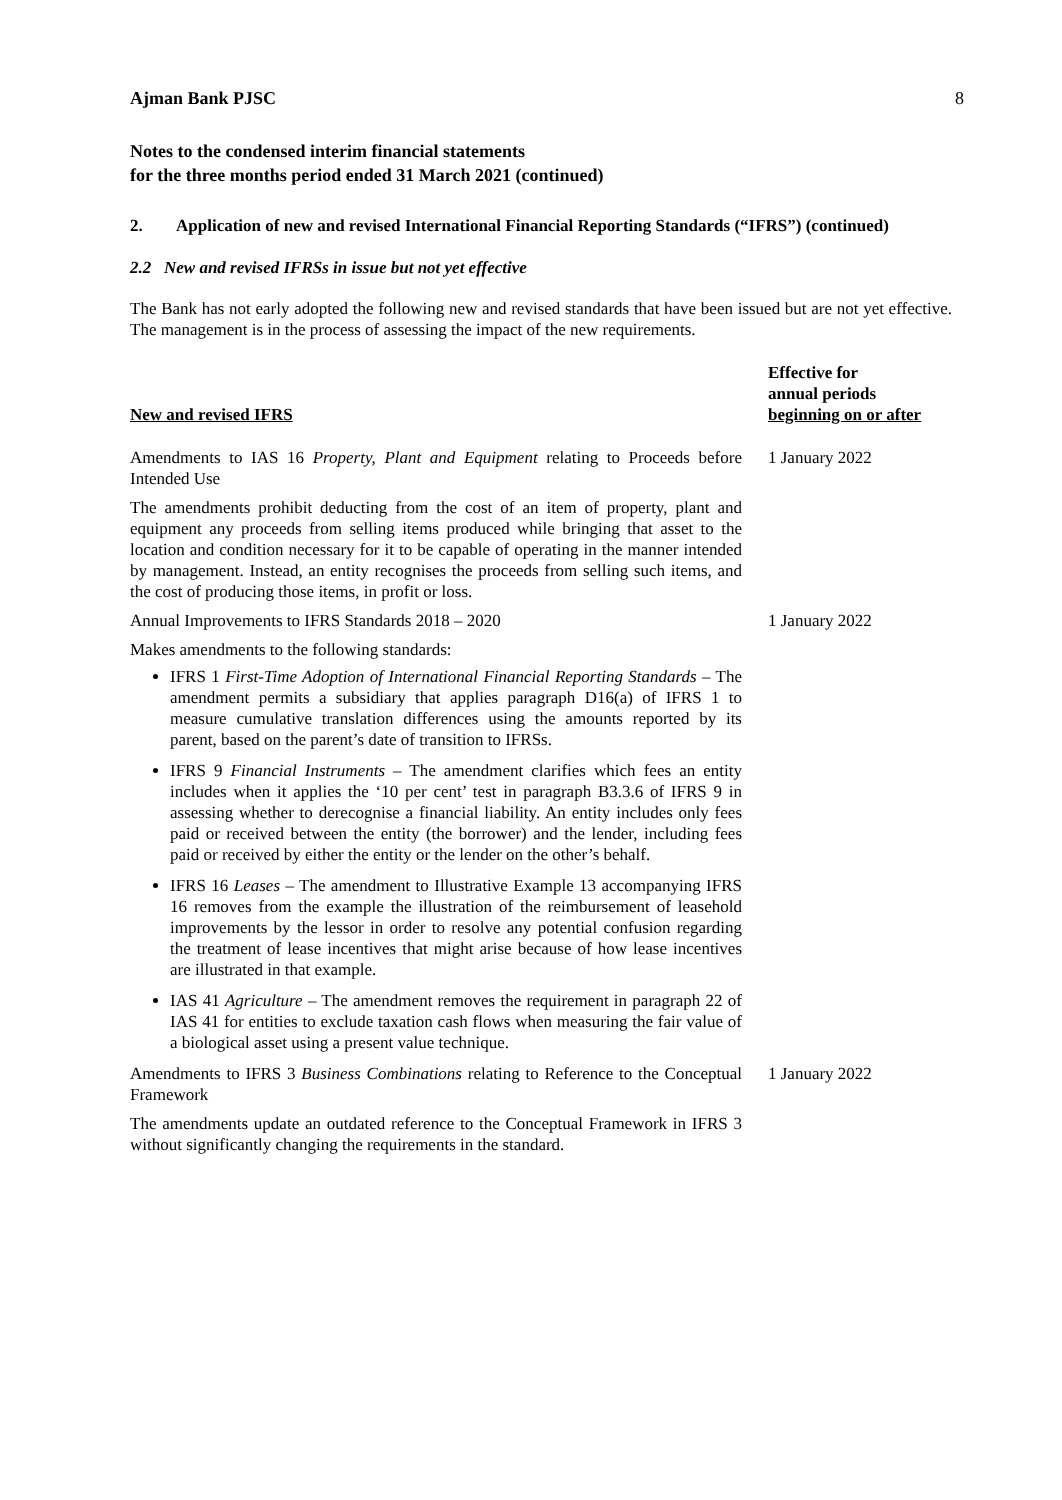Ajman Bank PJSC 8
Notes to the condensed interim financial statements
for the three months period ended 31 March 2021 (continued)
2. Application of new and revised International Financial Reporting Standards (“IFRS”) (continued)
2.2 New and revised IFRSs in issue but not yet effective
The Bank has not early adopted the following new and revised standards that have been issued but are not yet effective. The management is in the process of assessing the impact of the new requirements.
| New and revised IFRS | Effective for annual periods beginning on or after |
| --- | --- |
| Amendments to IAS 16 Property, Plant and Equipment relating to Proceeds before Intended Use | 1 January 2022 |
| The amendments prohibit deducting from the cost of an item of property, plant and equipment any proceeds from selling items produced while bringing that asset to the location and condition necessary for it to be capable of operating in the manner intended by management. Instead, an entity recognises the proceeds from selling such items, and the cost of producing those items, in profit or loss. | |
| Annual Improvements to IFRS Standards 2018 – 2020 | 1 January 2022 |
| Makes amendments to the following standards: IFRS 1 First-Time Adoption of International Financial Reporting Standards – The amendment permits a subsidiary that applies paragraph D16(a) of IFRS 1 to measure cumulative translation differences using the amounts reported by its parent, based on the parent’s date of transition to IFRSs. IFRS 9 Financial Instruments – The amendment clarifies which fees an entity includes when it applies the ‘10 per cent’ test in paragraph B3.3.6 of IFRS 9 in assessing whether to derecognise a financial liability. An entity includes only fees paid or received between the entity (the borrower) and the lender, including fees paid or received by either the entity or the lender on the other’s behalf. IFRS 16 Leases – The amendment to Illustrative Example 13 accompanying IFRS 16 removes from the example the illustration of the reimbursement of leasehold improvements by the lessor in order to resolve any potential confusion regarding the treatment of lease incentives that might arise because of how lease incentives are illustrated in that example. IAS 41 Agriculture – The amendment removes the requirement in paragraph 22 of IAS 41 for entities to exclude taxation cash flows when measuring the fair value of a biological asset using a present value technique. | |
| Amendments to IFRS 3 Business Combinations relating to Reference to the Conceptual Framework | 1 January 2022 |
| The amendments update an outdated reference to the Conceptual Framework in IFRS 3 without significantly changing the requirements in the standard. | |